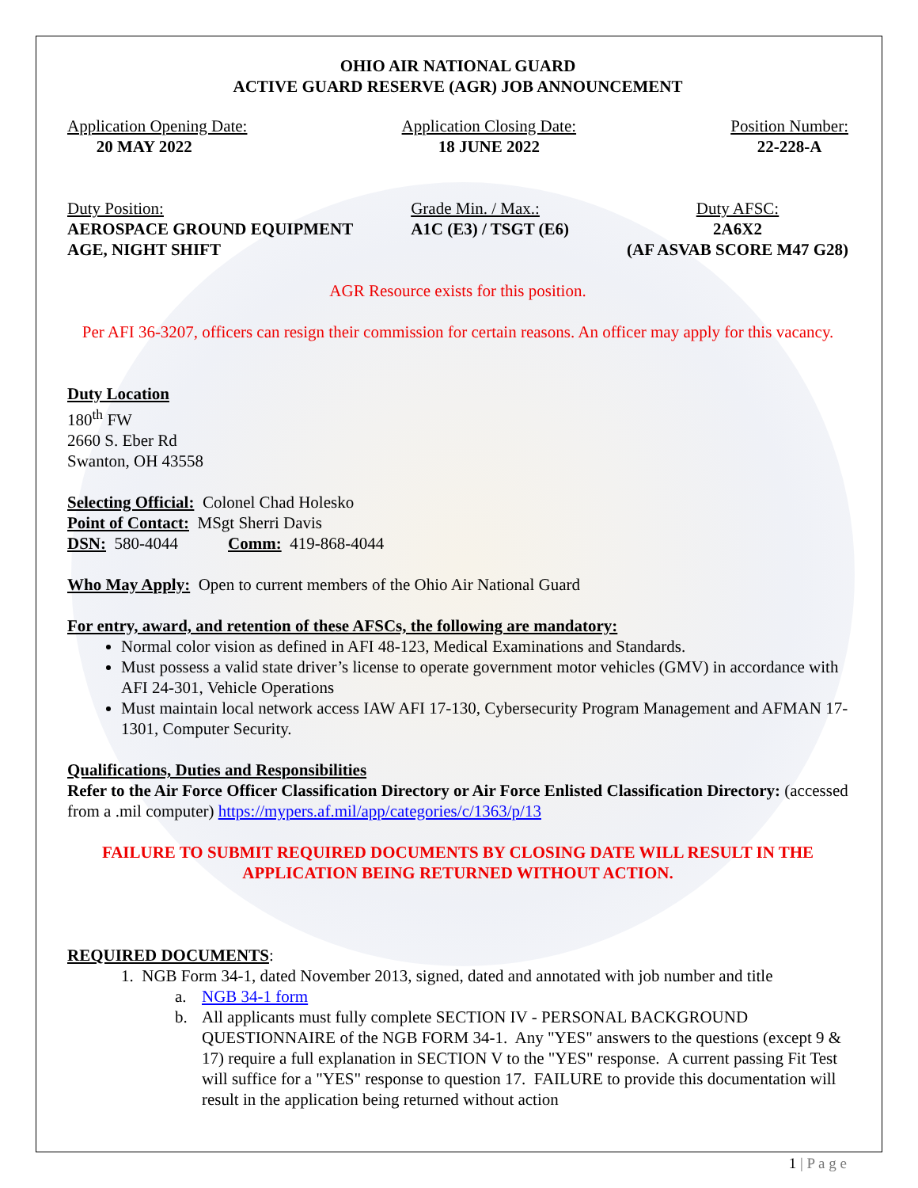OHIO AIR NATIONAL GUARD
ACTIVE GUARD RESERVE (AGR) JOB ANNOUNCEMENT
Application Opening Date:
20 MAY 2022
Application Closing Date:
18 JUNE 2022
Position Number:
22-228-A
Duty Position:
AEROSPACE GROUND EQUIPMENT
AGE, NIGHT SHIFT
Grade Min. / Max.:
A1C (E3) / TSGT (E6)
Duty AFSC:
2A6X2
(AF ASVAB SCORE M47 G28)
AGR Resource exists for this position.
Per AFI 36-3207, officers can resign their commission for certain reasons. An officer may apply for this vacancy.
Duty Location
180<sup>th</sup> FW
2660 S. Eber Rd
Swanton, OH 43558
Selecting Official: Colonel Chad Holesko
Point of Contact: MSgt Sherri Davis
DSN: 580-4044 Comm: 419-868-4044
Who May Apply: Open to current members of the Ohio Air National Guard
For entry, award, and retention of these AFSCs, the following are mandatory:
Normal color vision as defined in AFI 48-123, Medical Examinations and Standards.
Must possess a valid state driver’s license to operate government motor vehicles (GMV) in accordance with AFI 24-301, Vehicle Operations
Must maintain local network access IAW AFI 17-130, Cybersecurity Program Management and AFMAN 17-1301, Computer Security.
Qualifications, Duties and Responsibilities
Refer to the Air Force Officer Classification Directory or Air Force Enlisted Classification Directory: (accessed from a .mil computer) https://mypers.af.mil/app/categories/c/1363/p/13
FAILURE TO SUBMIT REQUIRED DOCUMENTS BY CLOSING DATE WILL RESULT IN THE APPLICATION BEING RETURNED WITHOUT ACTION.
REQUIRED DOCUMENTS:
1. NGB Form 34-1, dated November 2013, signed, dated and annotated with job number and title
a. NGB 34-1 form
b. All applicants must fully complete SECTION IV - PERSONAL BACKGROUND QUESTIONNAIRE of the NGB FORM 34-1. Any "YES" answers to the questions (except 9 & 17) require a full explanation in SECTION V to the "YES" response. A current passing Fit Test will suffice for a "YES" response to question 17. FAILURE to provide this documentation will result in the application being returned without action
1 | P a g e